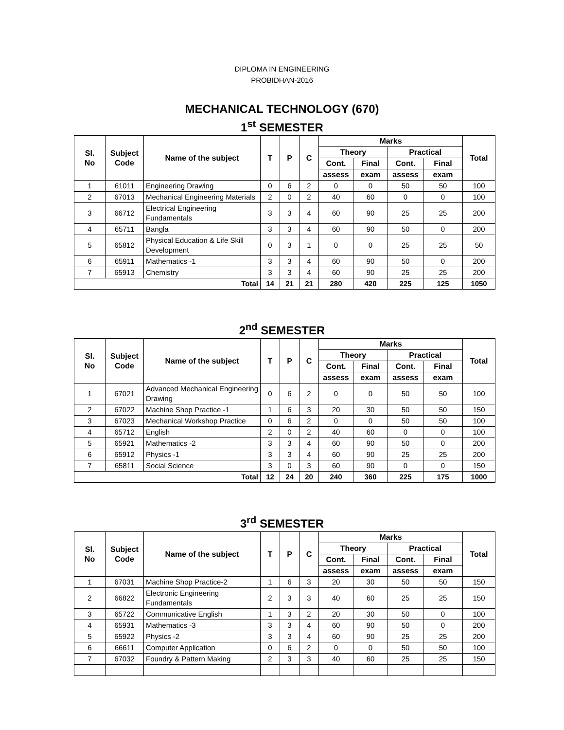DIPLOMA IN ENGINEERING
PROBIDHAN-2016
MECHANICAL TECHNOLOGY (670)
1<sup>st</sup> SEMESTER
| Sl. No | Subject Code | Name of the subject | T | P | C | Marks | | | | Total |
| --- | --- | --- | --- | --- | --- | --- | --- | --- | --- | --- |
| | | | | | | Theory | | Practical | | |
| | | | | | | Cont. | Final | Cont. | Final | |
| | | | | | | assess | exam | assess | exam | |
| 1 | 61011 | Engineering Drawing | 0 | 6 | 2 | 0 | 0 | 50 | 50 | 100 |
| 2 | 67013 | Mechanical Engineering Materials | 2 | 0 | 2 | 40 | 60 | 0 | 0 | 100 |
| 3 | 66712 | Electrical Engineering Fundamentals | 3 | 3 | 4 | 60 | 90 | 25 | 25 | 200 |
| 4 | 65711 | Bangla | 3 | 3 | 4 | 60 | 90 | 50 | 0 | 200 |
| 5 | 65812 | Physical Education & Life Skill Development | 0 | 3 | 1 | 0 | 0 | 25 | 25 | 50 |
| 6 | 65911 | Mathematics -1 | 3 | 3 | 4 | 60 | 90 | 50 | 0 | 200 |
| 7 | 65913 | Chemistry | 3 | 3 | 4 | 60 | 90 | 25 | 25 | 200 |
| Total | | | 14 | 21 | 21 | 280 | 420 | 225 | 125 | 1050 |
2<sup>nd</sup> SEMESTER
| Sl. No | Subject Code | Name of the subject | T | P | C | Marks | | | | Total |
| --- | --- | --- | --- | --- | --- | --- | --- | --- | --- | --- |
| | | | | | | Theory | | Practical | | |
| | | | | | | Cont. | Final | Cont. | Final | |
| | | | | | | assess | exam | assess | exam | |
| 1 | 67021 | Advanced Mechanical Engineering Drawing | 0 | 6 | 2 | 0 | 0 | 50 | 50 | 100 |
| 2 | 67022 | Machine Shop Practice -1 | 1 | 6 | 3 | 20 | 30 | 50 | 50 | 150 |
| 3 | 67023 | Mechanical Workshop Practice | 0 | 6 | 2 | 0 | 0 | 50 | 50 | 100 |
| 4 | 65712 | English | 2 | 0 | 2 | 40 | 60 | 0 | 0 | 100 |
| 5 | 65921 | Mathematics -2 | 3 | 3 | 4 | 60 | 90 | 50 | 0 | 200 |
| 6 | 65912 | Physics -1 | 3 | 3 | 4 | 60 | 90 | 25 | 25 | 200 |
| 7 | 65811 | Social Science | 3 | 0 | 3 | 60 | 90 | 0 | 0 | 150 |
| Total | | | 12 | 24 | 20 | 240 | 360 | 225 | 175 | 1000 |
3<sup>rd</sup> SEMESTER
| Sl. No | Subject Code | Name of the subject | T | P | C | Marks | | | | Total |
| --- | --- | --- | --- | --- | --- | --- | --- | --- | --- | --- |
| | | | | | | Theory | | Practical | | |
| | | | | | | Cont. | Final | Cont. | Final | |
| | | | | | | assess | exam | assess | exam | |
| 1 | 67031 | Machine Shop Practice-2 | 1 | 6 | 3 | 20 | 30 | 50 | 50 | 150 |
| 2 | 66822 | Electronic Engineering Fundamentals | 2 | 3 | 3 | 40 | 60 | 25 | 25 | 150 |
| 3 | 65722 | Communicative English | 1 | 3 | 2 | 20 | 30 | 50 | 0 | 100 |
| 4 | 65931 | Mathematics -3 | 3 | 3 | 4 | 60 | 90 | 50 | 0 | 200 |
| 5 | 65922 | Physics -2 | 3 | 3 | 4 | 60 | 90 | 25 | 25 | 200 |
| 6 | 66611 | Computer Application | 0 | 6 | 2 | 0 | 0 | 50 | 50 | 100 |
| 7 | 67032 | Foundry & Pattern Making | 2 | 3 | 3 | 40 | 60 | 25 | 25 | 150 |